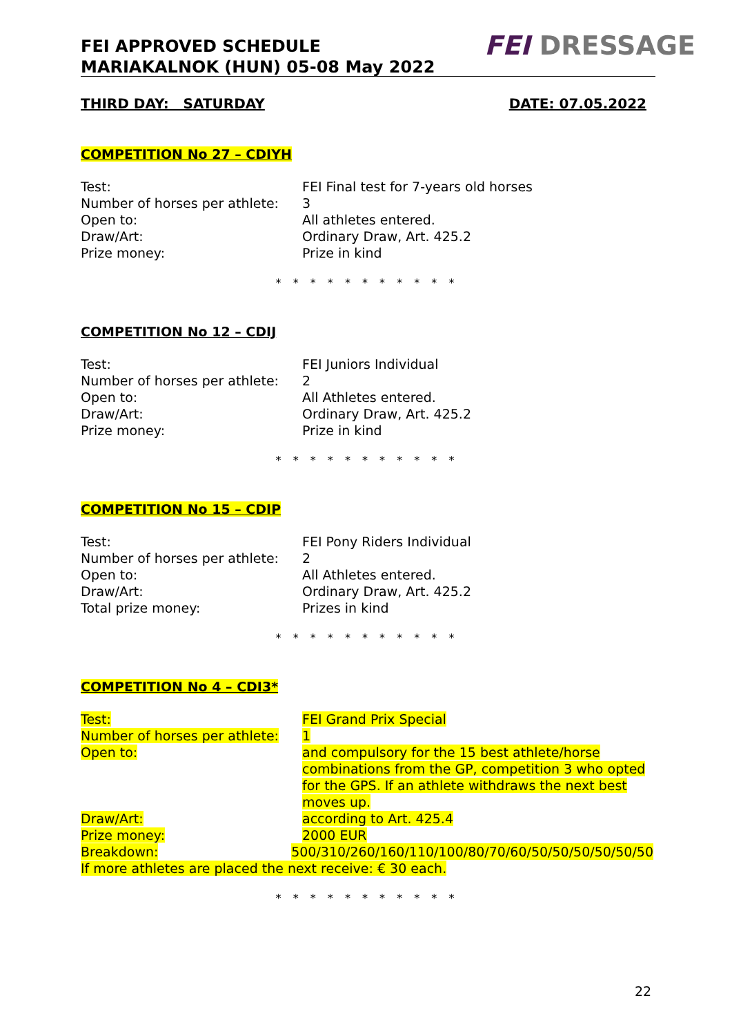FEI APPROVED SCHEDULE
MARIAKALNOK (HUN) 05-08 May 2022
FEI DRESSAGE
THIRD DAY: SATURDAY DATE: 07.05.2022
COMPETITION No 27 – CDIYH
| Test: | FEI Final test for 7-years old horses |
| Number of horses per athlete: | 3 |
| Open to: | All athletes entered. |
| Draw/Art: | Ordinary Draw, Art. 425.2 |
| Prize money: | Prize in kind |
* * * * * * * * * * *
COMPETITION No 12 – CDIJ
| Test: | FEI Juniors Individual |
| Number of horses per athlete: | 2 |
| Open to: | All Athletes entered. |
| Draw/Art: | Ordinary Draw, Art. 425.2 |
| Prize money: | Prize in kind |
* * * * * * * * * * *
COMPETITION No 15 – CDIP
| Test: | FEI Pony Riders Individual |
| Number of horses per athlete: | 2 |
| Open to: | All Athletes entered. |
| Draw/Art: | Ordinary Draw, Art. 425.2 |
| Total prize money: | Prizes in kind |
* * * * * * * * * * *
COMPETITION No 4 – CDI3*
| Test: | FEI Grand Prix Special |
| Number of horses per athlete: | 1 |
| Open to: | and compulsory for the 15 best athlete/horse combinations from the GP, competition 3 who opted for the GPS. If an athlete withdraws the next best moves up. |
| Draw/Art: | according to Art. 425.4 |
| Prize money: | 2000 EUR |
Breakdown: 500/310/260/160/110/100/80/70/60/50/50/50/50/50/50
If more athletes are placed the next receive: € 30 each.
* * * * * * * * * * *
22